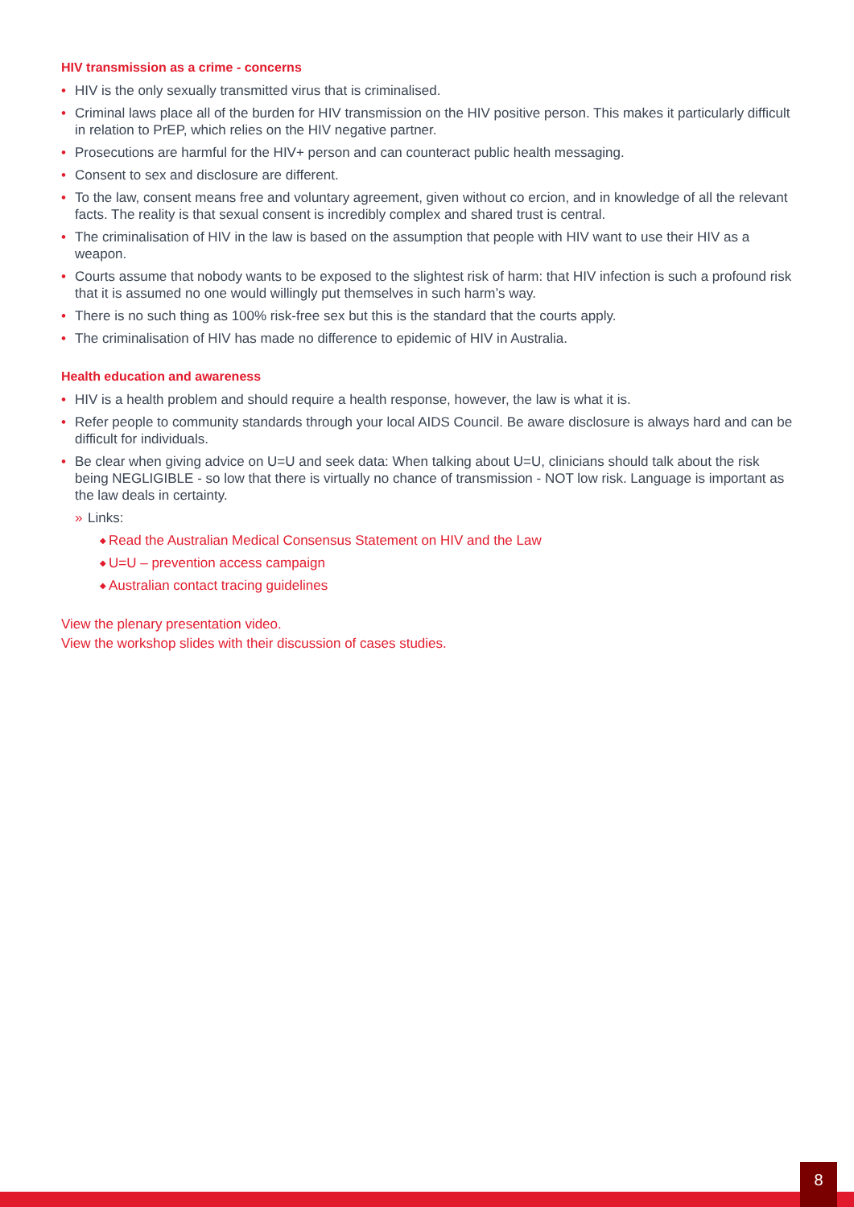HIV transmission as a crime - concerns
• HIV is the only sexually transmitted virus that is criminalised.
• Criminal laws place all of the burden for HIV transmission on the HIV positive person. This makes it particularly difficult in relation to PrEP, which relies on the HIV negative partner.
• Prosecutions are harmful for the HIV+ person and can counteract public health messaging.
• Consent to sex and disclosure are different.
• To the law, consent means free and voluntary agreement, given without co ercion, and in knowledge of all the relevant facts. The reality is that sexual consent is incredibly complex and shared trust is central.
• The criminalisation of HIV in the law is based on the assumption that people with HIV want to use their HIV as a weapon.
• Courts assume that nobody wants to be exposed to the slightest risk of harm: that HIV infection is such a profound risk that it is assumed no one would willingly put themselves in such harm’s way.
• There is no such thing as 100% risk-free sex but this is the standard that the courts apply.
• The criminalisation of HIV has made no difference to epidemic of HIV in Australia.
Health education and awareness
• HIV is a health problem and should require a health response, however, the law is what it is.
• Refer people to community standards through your local AIDS Council. Be aware disclosure is always hard and can be difficult for individuals.
• Be clear when giving advice on U=U and seek data: When talking about U=U, clinicians should talk about the risk being NEGLIGIBLE - so low that there is virtually no chance of transmission - NOT low risk. Language is important as the law deals in certainty.
» Links:
◆ Read the Australian Medical Consensus Statement on HIV and the Law
◆ U=U – prevention access campaign
◆ Australian contact tracing guidelines
View the plenary presentation video.
View the workshop slides with their discussion of cases studies.
8